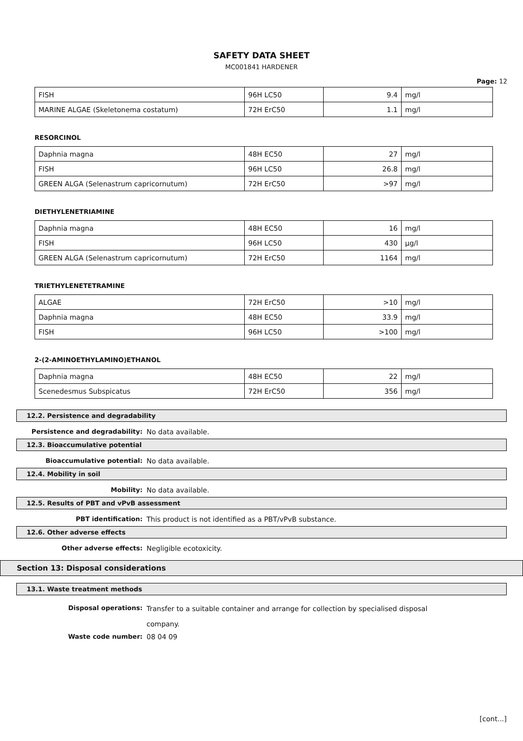SAFETY DATA SHEET
MC001841 HARDENER
Page: 12
| FISH | 96H LC50 | 9.4 | mg/l |
| MARINE ALGAE (Skeletonema costatum) | 72H ErC50 | 1.1 | mg/l |
RESORCINOL
| Daphnia magna | 48H EC50 | 27 | mg/l |
| FISH | 96H LC50 | 26.8 | mg/l |
| GREEN ALGA (Selenastrum capricornutum) | 72H ErC50 | >97 | mg/l |
DIETHYLENETRIAMINE
| Daphnia magna | 48H EC50 | 16 | mg/l |
| FISH | 96H LC50 | 430 | µg/l |
| GREEN ALGA (Selenastrum capricornutum) | 72H ErC50 | 1164 | mg/l |
TRIETHYLENETETRAMINE
| ALGAE | 72H ErC50 | >10 | mg/l |
| Daphnia magna | 48H EC50 | 33.9 | mg/l |
| FISH | 96H LC50 | >100 | mg/l |
2-(2-AMINOETHYLAMINO)ETHANOL
| Daphnia magna | 48H EC50 | 22 | mg/l |
| Scenedesmus Subspicatus | 72H ErC50 | 356 | mg/l |
12.2. Persistence and degradability
Persistence and degradability: No data available.
12.3. Bioaccumulative potential
Bioaccumulative potential: No data available.
12.4. Mobility in soil
Mobility: No data available.
12.5. Results of PBT and vPvB assessment
PBT identification: This product is not identified as a PBT/vPvB substance.
12.6. Other adverse effects
Other adverse effects: Negligible ecotoxicity.
Section 13: Disposal considerations
13.1. Waste treatment methods
Disposal operations:
Transfer to a suitable container and arrange for collection by specialised disposal
company.
Waste code number: 08 04 09
[cont...]